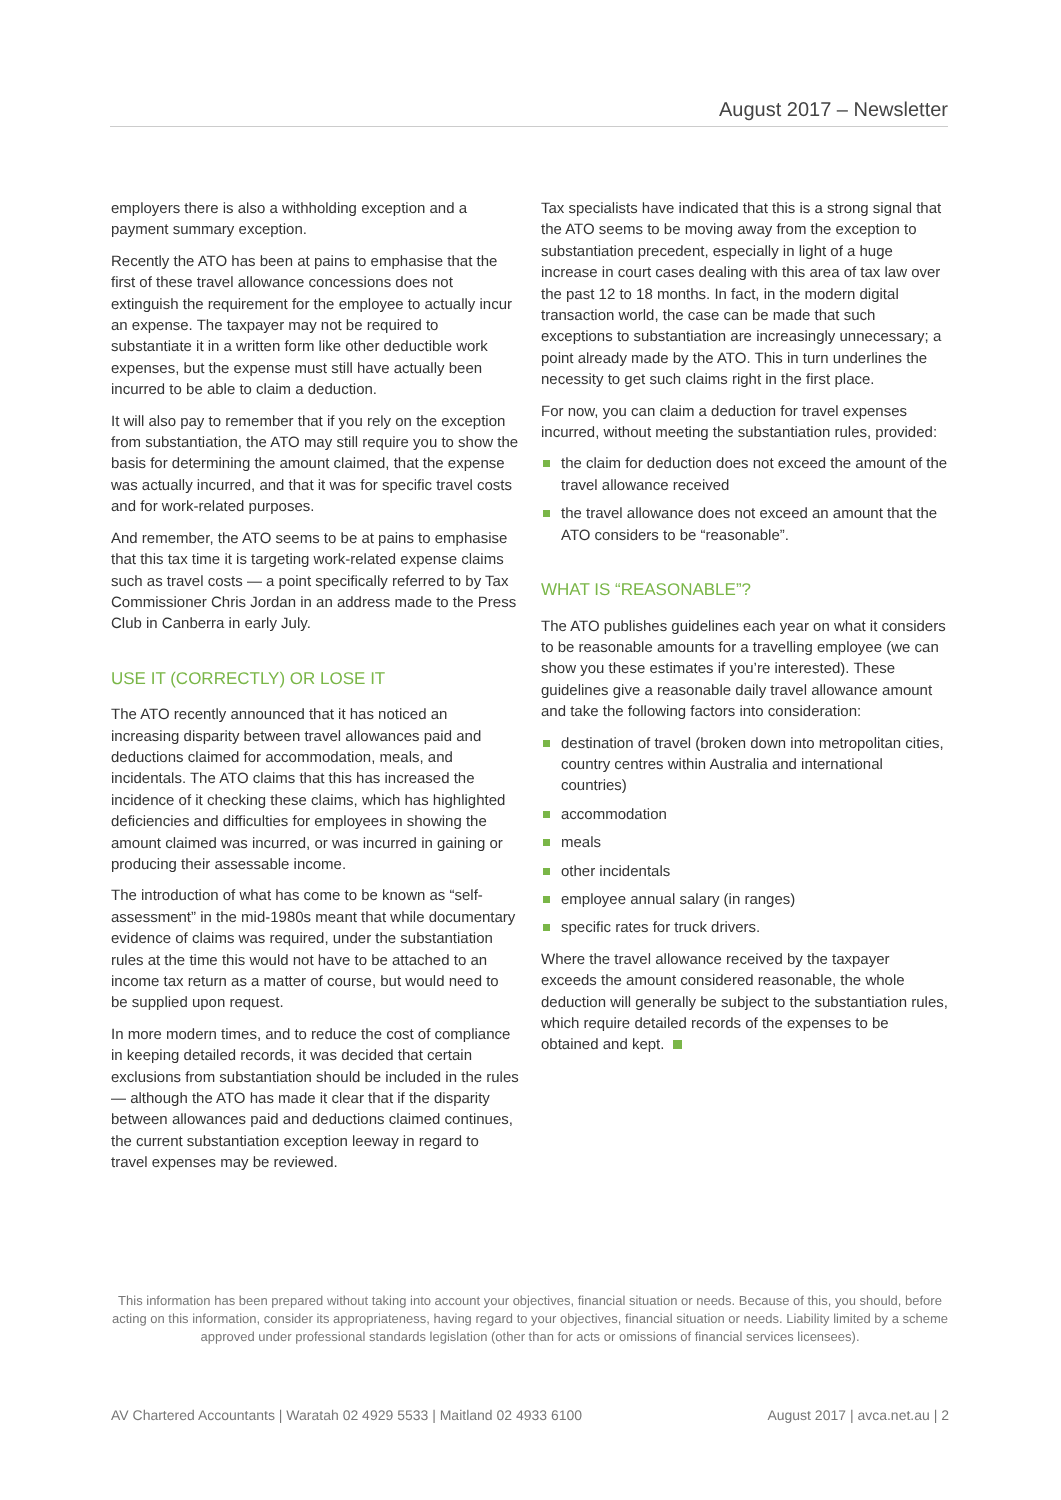August 2017 – Newsletter
employers there is also a withholding exception and a payment summary exception.
Recently the ATO has been at pains to emphasise that the first of these travel allowance concessions does not extinguish the requirement for the employee to actually incur an expense. The taxpayer may not be required to substantiate it in a written form like other deductible work expenses, but the expense must still have actually been incurred to be able to claim a deduction.
It will also pay to remember that if you rely on the exception from substantiation, the ATO may still require you to show the basis for determining the amount claimed, that the expense was actually incurred, and that it was for specific travel costs and for work-related purposes.
And remember, the ATO seems to be at pains to emphasise that this tax time it is targeting work-related expense claims such as travel costs — a point specifically referred to by Tax Commissioner Chris Jordan in an address made to the Press Club in Canberra in early July.
USE IT (CORRECTLY) OR LOSE IT
The ATO recently announced that it has noticed an increasing disparity between travel allowances paid and deductions claimed for accommodation, meals, and incidentals. The ATO claims that this has increased the incidence of it checking these claims, which has highlighted deficiencies and difficulties for employees in showing the amount claimed was incurred, or was incurred in gaining or producing their assessable income.
The introduction of what has come to be known as “self-assessment” in the mid-1980s meant that while documentary evidence of claims was required, under the substantiation rules at the time this would not have to be attached to an income tax return as a matter of course, but would need to be supplied upon request.
In more modern times, and to reduce the cost of compliance in keeping detailed records, it was decided that certain exclusions from substantiation should be included in the rules — although the ATO has made it clear that if the disparity between allowances paid and deductions claimed continues, the current substantiation exception leeway in regard to travel expenses may be reviewed.
Tax specialists have indicated that this is a strong signal that the ATO seems to be moving away from the exception to substantiation precedent, especially in light of a huge increase in court cases dealing with this area of tax law over the past 12 to 18 months. In fact, in the modern digital transaction world, the case can be made that such exceptions to substantiation are increasingly unnecessary; a point already made by the ATO. This in turn underlines the necessity to get such claims right in the first place.
For now, you can claim a deduction for travel expenses incurred, without meeting the substantiation rules, provided:
the claim for deduction does not exceed the amount of the travel allowance received
the travel allowance does not exceed an amount that the ATO considers to be “reasonable”.
WHAT IS “REASONABLE”?
The ATO publishes guidelines each year on what it considers to be reasonable amounts for a travelling employee (we can show you these estimates if you’re interested). These guidelines give a reasonable daily travel allowance amount and take the following factors into consideration:
destination of travel (broken down into metropolitan cities, country centres within Australia and international countries)
accommodation
meals
other incidentals
employee annual salary (in ranges)
specific rates for truck drivers.
Where the travel allowance received by the taxpayer exceeds the amount considered reasonable, the whole deduction will generally be subject to the substantiation rules, which require detailed records of the expenses to be obtained and kept.
This information has been prepared without taking into account your objectives, financial situation or needs. Because of this, you should, before acting on this information, consider its appropriateness, having regard to your objectives, financial situation or needs. Liability limited by a scheme approved under professional standards legislation (other than for acts or omissions of financial services licensees).
AV Chartered Accountants | Waratah 02 4929 5533 | Maitland 02 4933 6100 August 2017 | avca.net.au | 2